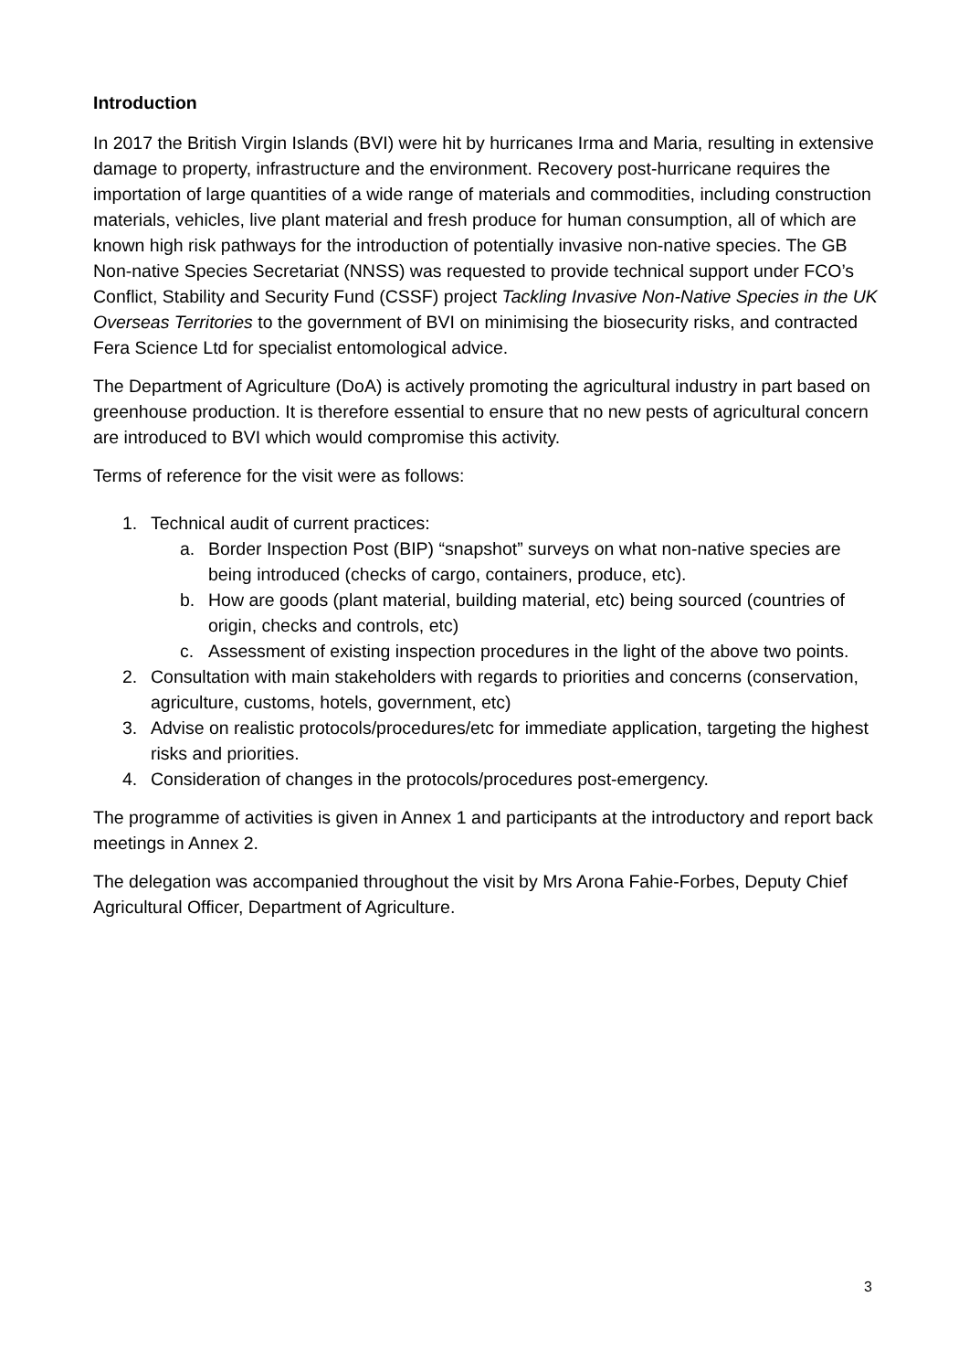Introduction
In 2017 the British Virgin Islands (BVI) were hit by hurricanes Irma and Maria, resulting in extensive damage to property, infrastructure and the environment. Recovery post-hurricane requires the importation of large quantities of a wide range of materials and commodities, including construction materials, vehicles, live plant material and fresh produce for human consumption, all of which are known high risk pathways for the introduction of potentially invasive non-native species. The GB Non-native Species Secretariat (NNSS) was requested to provide technical support under FCO’s Conflict, Stability and Security Fund (CSSF) project Tackling Invasive Non-Native Species in the UK Overseas Territories to the government of BVI on minimising the biosecurity risks, and contracted Fera Science Ltd for specialist entomological advice.
The Department of Agriculture (DoA) is actively promoting the agricultural industry in part based on greenhouse production. It is therefore essential to ensure that no new pests of agricultural concern are introduced to BVI which would compromise this activity.
Terms of reference for the visit were as follows:
1. Technical audit of current practices:
a. Border Inspection Post (BIP) “snapshot” surveys on what non-native species are being introduced (checks of cargo, containers, produce, etc).
b. How are goods (plant material, building material, etc) being sourced (countries of origin, checks and controls, etc)
c. Assessment of existing inspection procedures in the light of the above two points.
2. Consultation with main stakeholders with regards to priorities and concerns (conservation, agriculture, customs, hotels, government, etc)
3. Advise on realistic protocols/procedures/etc for immediate application, targeting the highest risks and priorities.
4. Consideration of changes in the protocols/procedures post-emergency.
The programme of activities is given in Annex 1 and participants at the introductory and report back meetings in Annex 2.
The delegation was accompanied throughout the visit by Mrs Arona Fahie-Forbes, Deputy Chief Agricultural Officer, Department of Agriculture.
3